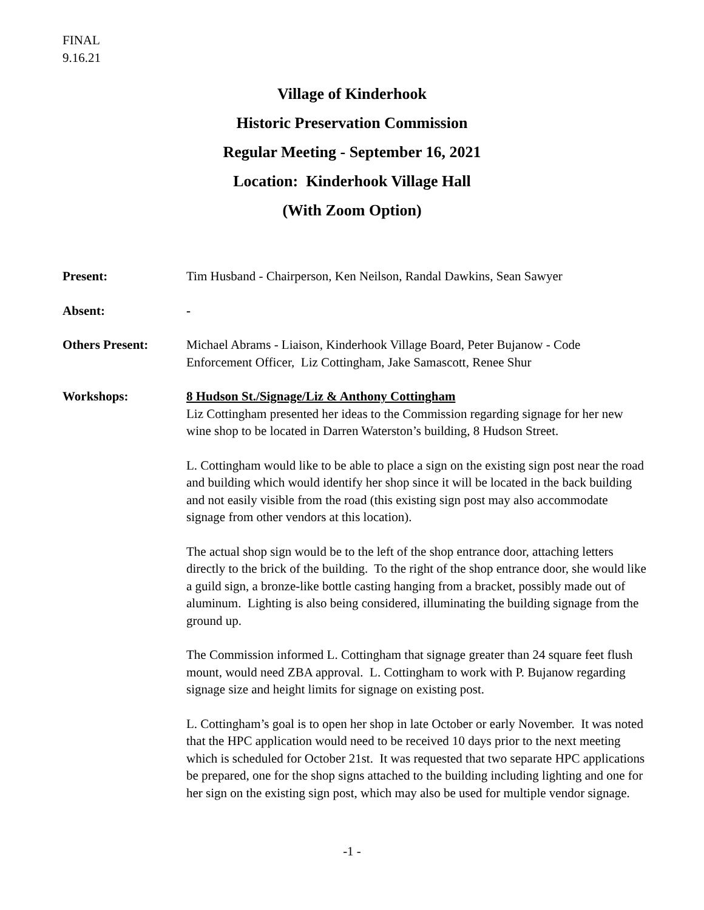FINAL
9.16.21
Village of Kinderhook
Historic Preservation Commission
Regular Meeting - September 16, 2021
Location: Kinderhook Village Hall
(With Zoom Option)
Present: Tim Husband - Chairperson, Ken Neilson, Randal Dawkins, Sean Sawyer
Absent: -
Others Present: Michael Abrams - Liaison, Kinderhook Village Board, Peter Bujanow - Code Enforcement Officer, Liz Cottingham, Jake Samascott, Renee Shur
Workshops: 8 Hudson St./Signage/Liz & Anthony Cottingham
Liz Cottingham presented her ideas to the Commission regarding signage for her new wine shop to be located in Darren Waterston’s building, 8 Hudson Street.
L. Cottingham would like to be able to place a sign on the existing sign post near the road and building which would identify her shop since it will be located in the back building and not easily visible from the road (this existing sign post may also accommodate signage from other vendors at this location).
The actual shop sign would be to the left of the shop entrance door, attaching letters directly to the brick of the building. To the right of the shop entrance door, she would like a guild sign, a bronze-like bottle casting hanging from a bracket, possibly made out of aluminum. Lighting is also being considered, illuminating the building signage from the ground up.
The Commission informed L. Cottingham that signage greater than 24 square feet flush mount, would need ZBA approval. L. Cottingham to work with P. Bujanow regarding signage size and height limits for signage on existing post.
L. Cottingham’s goal is to open her shop in late October or early November. It was noted that the HPC application would need to be received 10 days prior to the next meeting which is scheduled for October 21st. It was requested that two separate HPC applications be prepared, one for the shop signs attached to the building including lighting and one for her sign on the existing sign post, which may also be used for multiple vendor signage.
-1 -